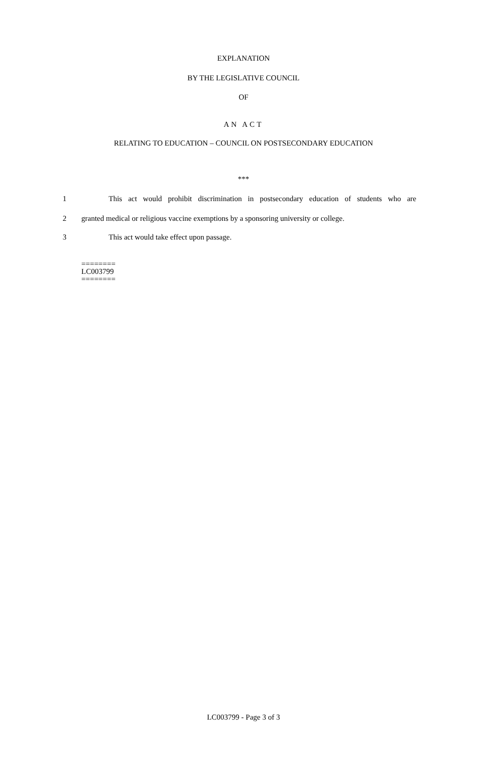EXPLANATION
BY THE LEGISLATIVE COUNCIL
OF
AN ACT
RELATING TO EDUCATION – COUNCIL ON POSTSECONDARY EDUCATION
***
1 This act would prohibit discrimination in postsecondary education of students who are
2 granted medical or religious vaccine exemptions by a sponsoring university or college.
3 This act would take effect upon passage.
========
LC003799
========
LC003799 - Page 3 of 3